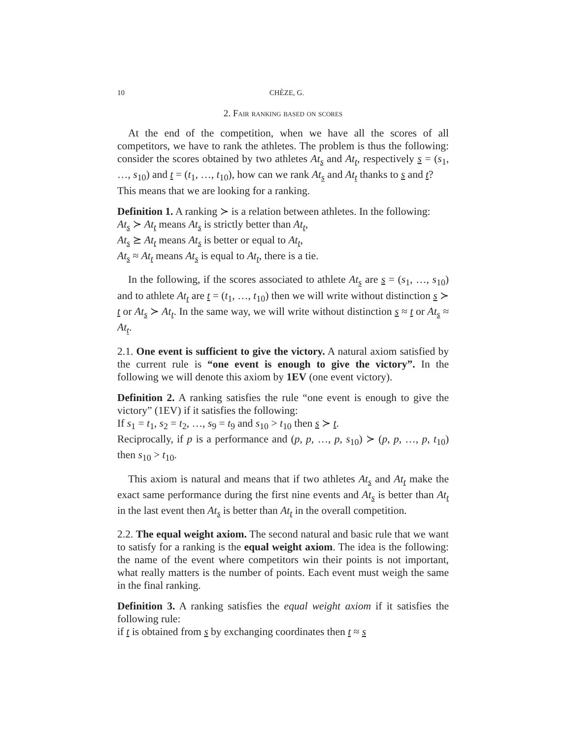10 CHÈZE, G.
2. Fair ranking based on scores
At the end of the competition, when we have all the scores of all competitors, we have to rank the athletes. The problem is thus the following: consider the scores obtained by two athletes At<sub>s</sub> and At<sub>t</sub>, respectively s = (s<sub>1</sub>, …, s<sub>10</sub>) and t = (t<sub>1</sub>, …, t<sub>10</sub>), how can we rank At<sub>s</sub> and At<sub>t</sub> thanks to s and t?
This means that we are looking for a ranking.
Definition 1. A ranking ≻ is a relation between athletes. In the following:
At<sub>s</sub> ≻ At<sub>t</sub> means At<sub>s</sub> is strictly better than At<sub>t</sub>,
At<sub>s</sub> ⪰ At<sub>t</sub> means At<sub>s</sub> is better or equal to At<sub>t</sub>,
At<sub>s</sub> ≈ At<sub>t</sub> means At<sub>s</sub> is equal to At<sub>t</sub>, there is a tie.
In the following, if the scores associated to athlete At<sub>s</sub> are s = (s<sub>1</sub>, …, s<sub>10</sub>) and to athlete At<sub>t</sub> are t = (t<sub>1</sub>, …, t<sub>10</sub>) then we will write without distinction s ≻ t or At<sub>s</sub> ≻ At<sub>t</sub>. In the same way, we will write without distinction s ≈ t or At<sub>s</sub> ≈ At<sub>t</sub>.
2.1. One event is sufficient to give the victory. A natural axiom satisfied by the current rule is “one event is enough to give the victory”. In the following we will denote this axiom by 1EV (one event victory).
Definition 2. A ranking satisfies the rule “one event is enough to give the victory” (1EV) if it satisfies the following:
If s<sub>1</sub> = t<sub>1</sub>, s<sub>2</sub> = t<sub>2</sub>, …, s<sub>9</sub> = t<sub>9</sub> and s<sub>10</sub> > t<sub>10</sub> then s ≻ t.
Reciprocally, if p is a performance and (p, p, …, p, s<sub>10</sub>) ≻ (p, p, …, p, t<sub>10</sub>) then s<sub>10</sub> > t<sub>10</sub>.
This axiom is natural and means that if two athletes At<sub>s</sub> and At<sub>t</sub> make the exact same performance during the first nine events and At<sub>s</sub> is better than At<sub>t</sub> in the last event then At<sub>s</sub> is better than At<sub>t</sub> in the overall competition.
2.2. The equal weight axiom. The second natural and basic rule that we want to satisfy for a ranking is the equal weight axiom. The idea is the following: the name of the event where competitors win their points is not important, what really matters is the number of points. Each event must weigh the same in the final ranking.
Definition 3. A ranking satisfies the equal weight axiom if it satisfies the following rule:
if t is obtained from s by exchanging coordinates then t ≈ s